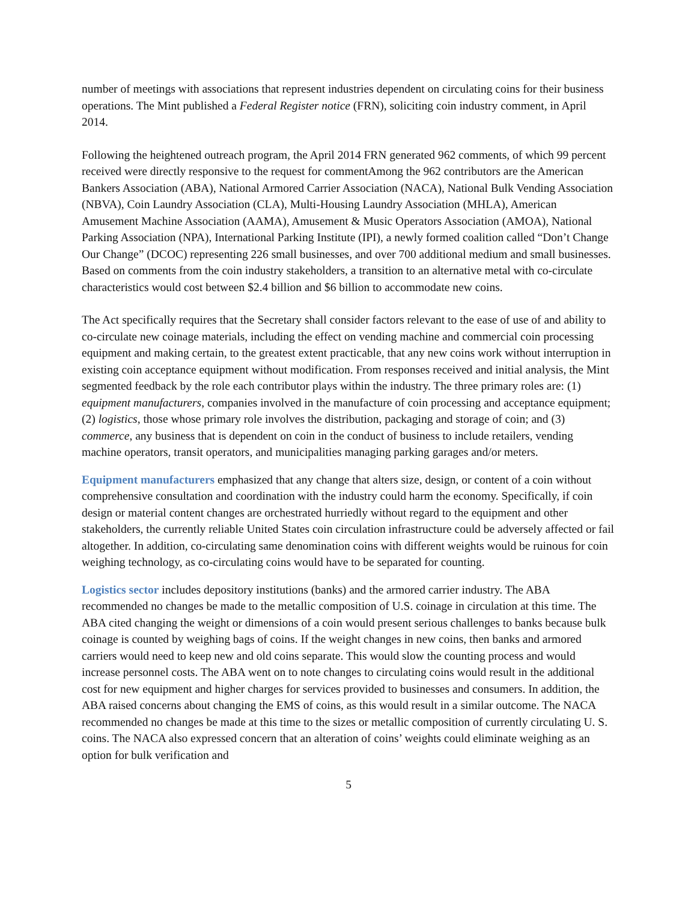number of meetings with associations that represent industries dependent on circulating coins for their business operations. The Mint published a Federal Register notice (FRN), soliciting coin industry comment, in April 2014.
Following the heightened outreach program, the April 2014 FRN generated 962 comments, of which 99 percent received were directly responsive to the request for commentAmong the 962 contributors are the American Bankers Association (ABA), National Armored Carrier Association (NACA), National Bulk Vending Association (NBVA), Coin Laundry Association (CLA), Multi-Housing Laundry Association (MHLA), American Amusement Machine Association (AAMA), Amusement & Music Operators Association (AMOA), National Parking Association (NPA), International Parking Institute (IPI), a newly formed coalition called “Don’t Change Our Change” (DCOC) representing 226 small businesses, and over 700 additional medium and small businesses. Based on comments from the coin industry stakeholders, a transition to an alternative metal with co-circulate characteristics would cost between $2.4 billion and $6 billion to accommodate new coins.
The Act specifically requires that the Secretary shall consider factors relevant to the ease of use of and ability to co-circulate new coinage materials, including the effect on vending machine and commercial coin processing equipment and making certain, to the greatest extent practicable, that any new coins work without interruption in existing coin acceptance equipment without modification. From responses received and initial analysis, the Mint segmented feedback by the role each contributor plays within the industry. The three primary roles are: (1) equipment manufacturers, companies involved in the manufacture of coin processing and acceptance equipment; (2) logistics, those whose primary role involves the distribution, packaging and storage of coin; and (3) commerce, any business that is dependent on coin in the conduct of business to include retailers, vending machine operators, transit operators, and municipalities managing parking garages and/or meters.
Equipment manufacturers emphasized that any change that alters size, design, or content of a coin without comprehensive consultation and coordination with the industry could harm the economy. Specifically, if coin design or material content changes are orchestrated hurriedly without regard to the equipment and other stakeholders, the currently reliable United States coin circulation infrastructure could be adversely affected or fail altogether. In addition, co-circulating same denomination coins with different weights would be ruinous for coin weighing technology, as co-circulating coins would have to be separated for counting.
Logistics sector includes depository institutions (banks) and the armored carrier industry. The ABA recommended no changes be made to the metallic composition of U.S. coinage in circulation at this time. The ABA cited changing the weight or dimensions of a coin would present serious challenges to banks because bulk coinage is counted by weighing bags of coins. If the weight changes in new coins, then banks and armored carriers would need to keep new and old coins separate. This would slow the counting process and would increase personnel costs. The ABA went on to note changes to circulating coins would result in the additional cost for new equipment and higher charges for services provided to businesses and consumers. In addition, the ABA raised concerns about changing the EMS of coins, as this would result in a similar outcome. The NACA recommended no changes be made at this time to the sizes or metallic composition of currently circulating U. S. coins. The NACA also expressed concern that an alteration of coins’ weights could eliminate weighing as an option for bulk verification and
5